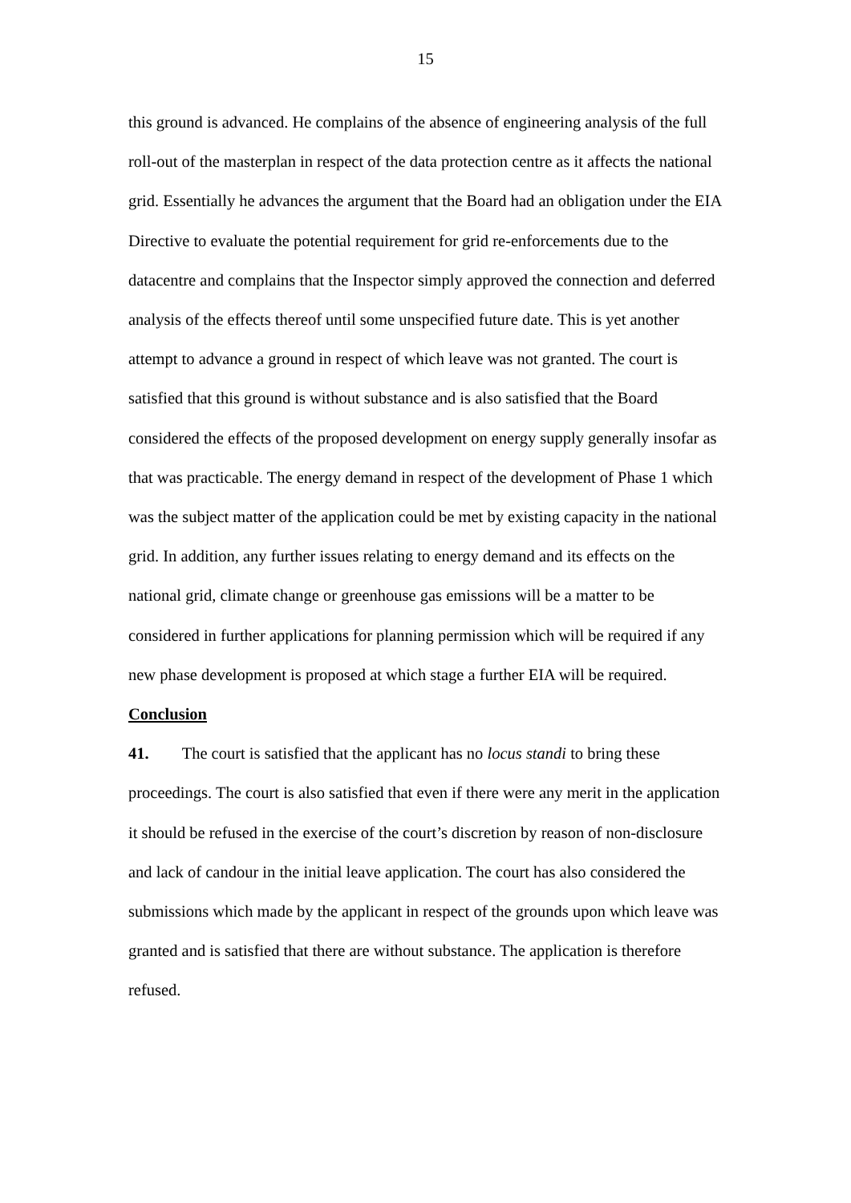15
this ground is advanced. He complains of the absence of engineering analysis of the full roll-out of the masterplan in respect of the data protection centre as it affects the national grid. Essentially he advances the argument that the Board had an obligation under the EIA Directive to evaluate the potential requirement for grid re-enforcements due to the datacentre and complains that the Inspector simply approved the connection and deferred analysis of the effects thereof until some unspecified future date. This is yet another attempt to advance a ground in respect of which leave was not granted. The court is satisfied that this ground is without substance and is also satisfied that the Board considered the effects of the proposed development on energy supply generally insofar as that was practicable. The energy demand in respect of the development of Phase 1 which was the subject matter of the application could be met by existing capacity in the national grid. In addition, any further issues relating to energy demand and its effects on the national grid, climate change or greenhouse gas emissions will be a matter to be considered in further applications for planning permission which will be required if any new phase development is proposed at which stage a further EIA will be required.
Conclusion
41. The court is satisfied that the applicant has no locus standi to bring these proceedings. The court is also satisfied that even if there were any merit in the application it should be refused in the exercise of the court’s discretion by reason of non-disclosure and lack of candour in the initial leave application. The court has also considered the submissions which made by the applicant in respect of the grounds upon which leave was granted and is satisfied that there are without substance. The application is therefore refused.